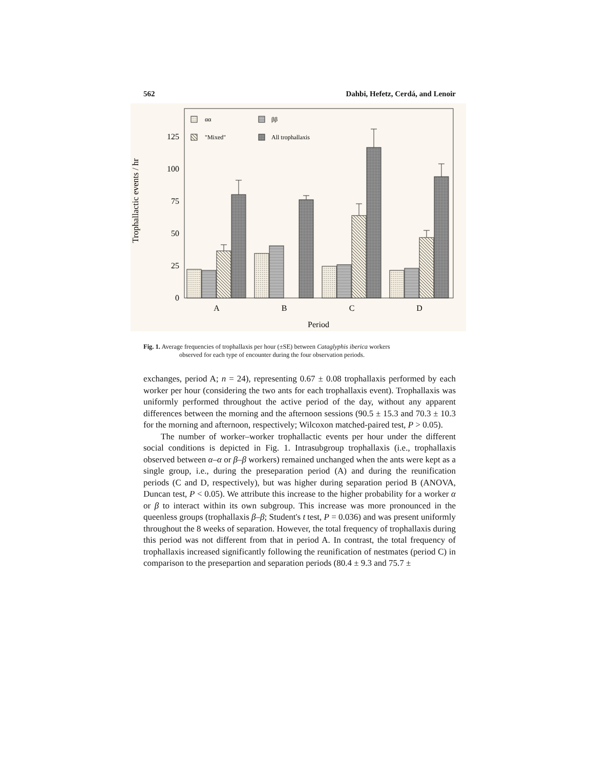562 Dahbi, Hefetz, Cerdá, and Lenoir
Trophallactic events / hr
0
25
50
75
100
125
αα
"Mixed"
ββ
All trophallaxis
A
B
C
D
Period
Fig. 1. Average frequencies of trophallaxis per hour (±SE) between Cataglyphis iberica workers
observed for each type of encounter during the four observation periods.
exchanges, period A; n = 24), representing 0.67 ± 0.08 trophallaxis performed by each worker per hour (considering the two ants for each trophallaxis event). Trophallaxis was uniformly performed throughout the active period of the day, without any apparent differences between the morning and the afternoon sessions (90.5 ± 15.3 and 70.3 ± 10.3 for the morning and afternoon, respectively; Wilcoxon matched-paired test, P > 0.05).
The number of worker–worker trophallactic events per hour under the different social conditions is depicted in Fig. 1. Intrasubgroup trophallaxis (i.e., trophallaxis observed between α–α or β–β workers) remained unchanged when the ants were kept as a single group, i.e., during the preseparation period (A) and during the reunification periods (C and D, respectively), but was higher during separation period B (ANOVA, Duncan test, P < 0.05). We attribute this increase to the higher probability for a worker α or β to interact within its own subgroup. This increase was more pronounced in the queenless groups (trophallaxis β–β; Student's t test, P = 0.036) and was present uniformly throughout the 8 weeks of separation. However, the total frequency of trophallaxis during this period was not different from that in period A. In contrast, the total frequency of trophallaxis increased significantly following the reunification of nestmates (period C) in comparison to the prese­partion and separation periods (80.4 ± 9.3 and 75.7 ±